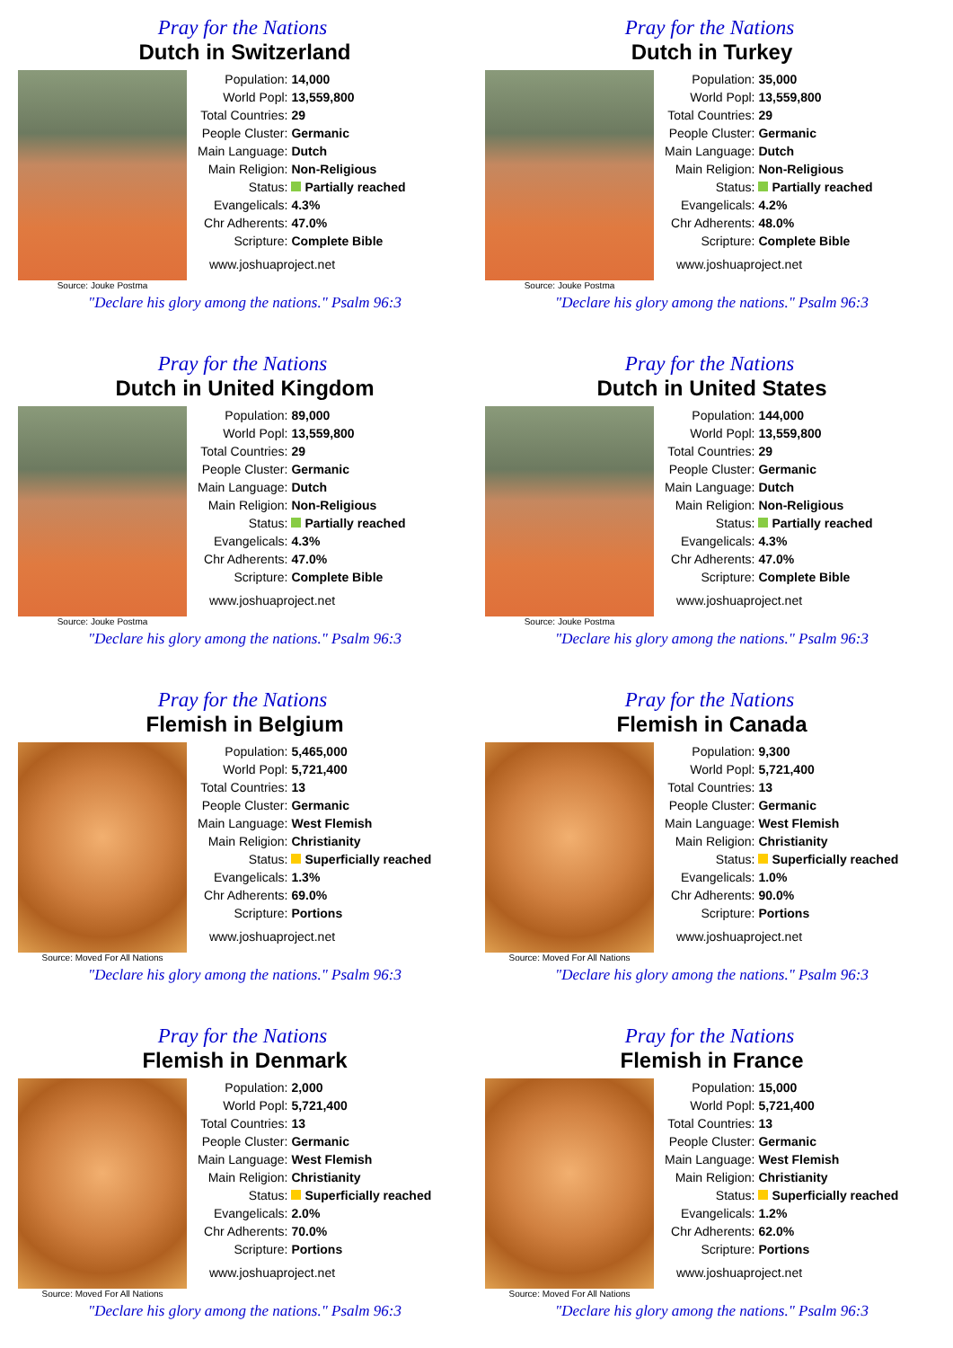Pray for the Nations
Dutch in Switzerland
Source: Jouke Postma
| Population: | 14,000 |
| World Popl: | 13,559,800 |
| Total Countries: | 29 |
| People Cluster: | Germanic |
| Main Language: | Dutch |
| Main Religion: | Non-Religious |
| Status: | Partially reached |
| Evangelicals: | 4.3% |
| Chr Adherents: | 47.0% |
| Scripture: | Complete Bible |
www.joshuaproject.net
"Declare his glory among the nations." Psalm 96:3
Pray for the Nations
Dutch in Turkey
Source: Jouke Postma
| Population: | 35,000 |
| World Popl: | 13,559,800 |
| Total Countries: | 29 |
| People Cluster: | Germanic |
| Main Language: | Dutch |
| Main Religion: | Non-Religious |
| Status: | Partially reached |
| Evangelicals: | 4.2% |
| Chr Adherents: | 48.0% |
| Scripture: | Complete Bible |
www.joshuaproject.net
"Declare his glory among the nations." Psalm 96:3
Pray for the Nations
Dutch in United Kingdom
Source: Jouke Postma
| Population: | 89,000 |
| World Popl: | 13,559,800 |
| Total Countries: | 29 |
| People Cluster: | Germanic |
| Main Language: | Dutch |
| Main Religion: | Non-Religious |
| Status: | Partially reached |
| Evangelicals: | 4.3% |
| Chr Adherents: | 47.0% |
| Scripture: | Complete Bible |
www.joshuaproject.net
"Declare his glory among the nations." Psalm 96:3
Pray for the Nations
Dutch in United States
Source: Jouke Postma
| Population: | 144,000 |
| World Popl: | 13,559,800 |
| Total Countries: | 29 |
| People Cluster: | Germanic |
| Main Language: | Dutch |
| Main Religion: | Non-Religious |
| Status: | Partially reached |
| Evangelicals: | 4.3% |
| Chr Adherents: | 47.0% |
| Scripture: | Complete Bible |
www.joshuaproject.net
"Declare his glory among the nations." Psalm 96:3
Pray for the Nations
Flemish in Belgium
Source: Moved For All Nations
| Population: | 5,465,000 |
| World Popl: | 5,721,400 |
| Total Countries: | 13 |
| People Cluster: | Germanic |
| Main Language: | West Flemish |
| Main Religion: | Christianity |
| Status: | Superficially reached |
| Evangelicals: | 1.3% |
| Chr Adherents: | 69.0% |
| Scripture: | Portions |
www.joshuaproject.net
"Declare his glory among the nations." Psalm 96:3
Pray for the Nations
Flemish in Canada
Source: Moved For All Nations
| Population: | 9,300 |
| World Popl: | 5,721,400 |
| Total Countries: | 13 |
| People Cluster: | Germanic |
| Main Language: | West Flemish |
| Main Religion: | Christianity |
| Status: | Superficially reached |
| Evangelicals: | 1.0% |
| Chr Adherents: | 90.0% |
| Scripture: | Portions |
www.joshuaproject.net
"Declare his glory among the nations." Psalm 96:3
Pray for the Nations
Flemish in Denmark
Source: Moved For All Nations
| Population: | 2,000 |
| World Popl: | 5,721,400 |
| Total Countries: | 13 |
| People Cluster: | Germanic |
| Main Language: | West Flemish |
| Main Religion: | Christianity |
| Status: | Superficially reached |
| Evangelicals: | 2.0% |
| Chr Adherents: | 70.0% |
| Scripture: | Portions |
www.joshuaproject.net
"Declare his glory among the nations." Psalm 96:3
Pray for the Nations
Flemish in France
Source: Moved For All Nations
| Population: | 15,000 |
| World Popl: | 5,721,400 |
| Total Countries: | 13 |
| People Cluster: | Germanic |
| Main Language: | West Flemish |
| Main Religion: | Christianity |
| Status: | Superficially reached |
| Evangelicals: | 1.2% |
| Chr Adherents: | 62.0% |
| Scripture: | Portions |
www.joshuaproject.net
"Declare his glory among the nations." Psalm 96:3